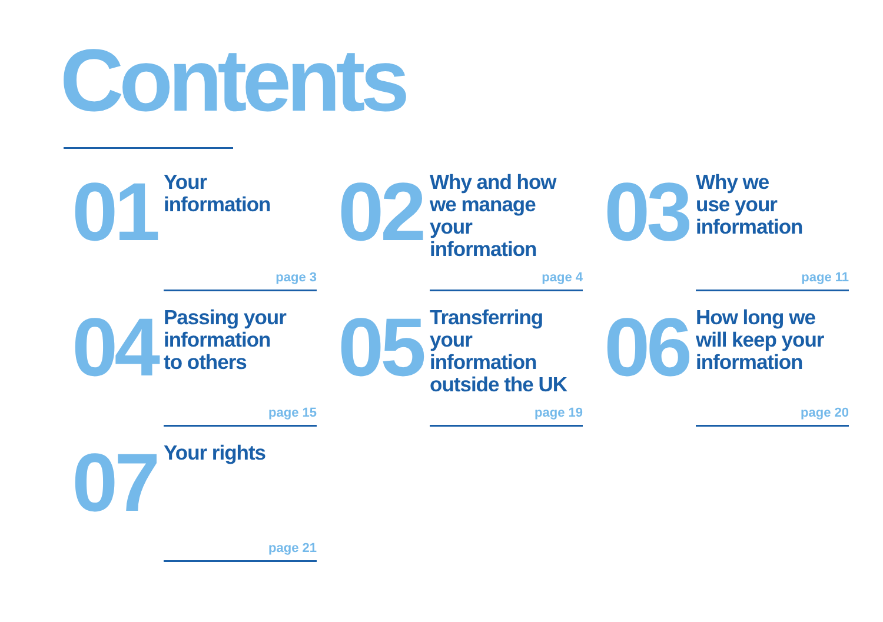Contents
01
Your
information
page 3
02
Why and how
we manage
your information
page 4
03
Why we
use your
information
page 11
04
Passing your
information
to others
page 15
05
Transferring
your information
outside the UK
page 19
06
How long we
will keep your
information
page 20
07
Your rights
page 21